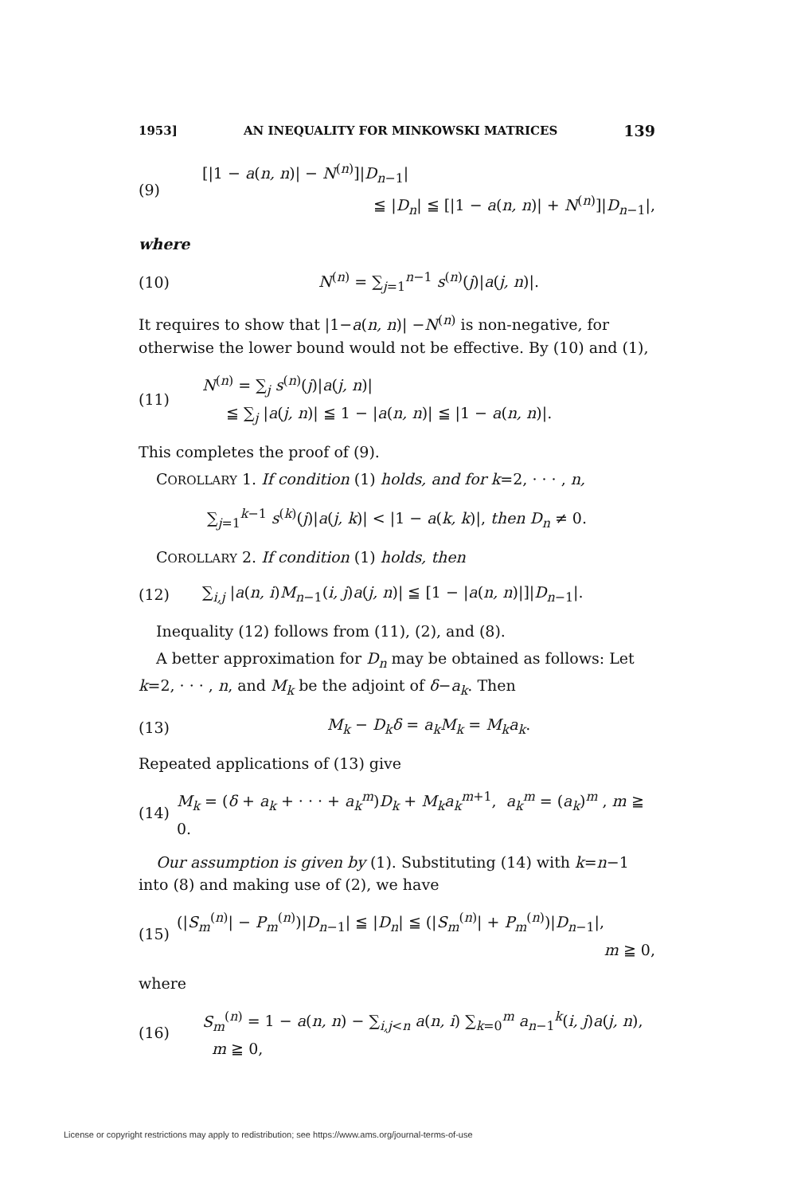1953] AN INEQUALITY FOR MINKOWSKI MATRICES 139
(9)
[|1 − a(n, n)| − N<sup>(n)</sup>]|D<sub>n−1</sub>|
≦ |D<sub>n</sub>| ≦ [|1 − a(n, n)| + N<sup>(n)</sup>]|D<sub>n−1</sub>|,
where
(10)
N<sup>(n)</sup> = ∑<sub>j=1</sub><sup>n−1</sup> s<sup>(n)</sup>(j)|a(j, n)|.
It requires to show that |1−a(n, n)| −N<sup>(n)</sup> is non-negative, for otherwise the lower bound would not be effective. By (10) and (1),
(11)
N<sup>(n)</sup> = ∑<sub>j</sub> s<sup>(n)</sup>(j)|a(j, n)|
≦ ∑<sub>j</sub> |a(j, n)| ≦ 1 − |a(n, n)| ≦ |1 − a(n, n)|.
This completes the proof of (9).
COROLLARY 1. If condition (1) holds, and for k=2, · · · , n,
∑<sub>j=1</sub><sup>k−1</sup> s<sup>(k)</sup>(j)|a(j, k)| < |1 − a(k, k)|, then D<sub>n</sub> ≠ 0.
COROLLARY 2. If condition (1) holds, then
(12)
∑<sub>i,j</sub> |a(n, i)M<sub>n−1</sub>(i, j)a(j, n)| ≦ [1 − |a(n, n)|]|D<sub>n−1</sub>|.
Inequality (12) follows from (11), (2), and (8).
A better approximation for D<sub>n</sub> may be obtained as follows: Let k=2, · · · , n, and M<sub>k</sub> be the adjoint of δ−a<sub>k</sub>. Then
(13) M<sub>k</sub> − D<sub>k</sub>δ = a<sub>k</sub>M<sub>k</sub> = M<sub>k</sub>a<sub>k</sub>.
Repeated applications of (13) give
(14)
M<sub>k</sub> = (δ + a<sub>k</sub> + · · · + a<sub>k</sub><sup>m</sup>)D<sub>k</sub> + M<sub>k</sub>a<sub>k</sub><sup>m</sup><sup>+1</sup>, a<sub>k</sub><sup>m</sup> = (a<sub>k</sub>)<sup>m</sup> , m ≧ 0.
Our assumption is given by (1). Substituting (14) with k=n−1 into (8) and making use of (2), we have
(15)
(|S<sub>m</sub><sup>(n)</sup>| − P<sub>m</sub><sup>(n)</sup>)|D<sub>n−1</sub>| ≦ |D<sub>n</sub>| ≦ (|S<sub>m</sub><sup>(n)</sup>| + P<sub>m</sub><sup>(n)</sup>)|D<sub>n−1</sub>|,
m ≧ 0,
where
(16)
S<sub>m</sub><sup>(n)</sup> = 1 − a(n, n) − ∑<sub>i,j<n</sub> a(n, i) ∑<sub>k=0</sub><sup>m</sup> a<sub>n−1</sub><sup>k</sup>(i, j)a(j, n), m ≧ 0,
License or copyright restrictions may apply to redistribution; see https://www.ams.org/journal-terms-of-use